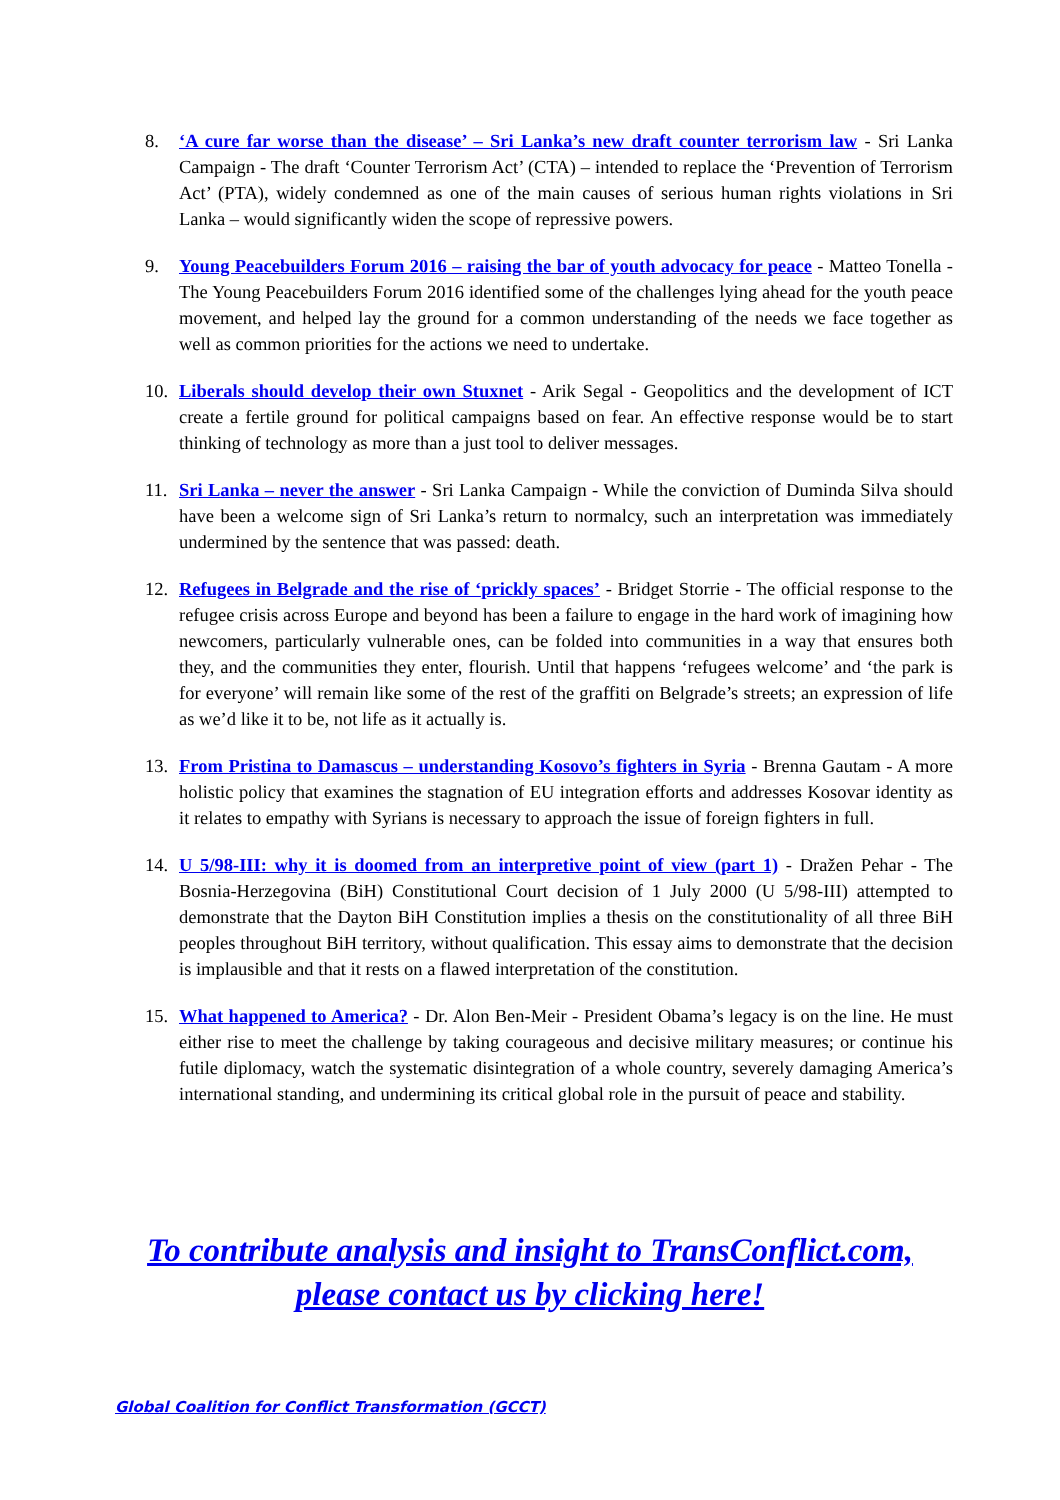8. ‘A cure far worse than the disease’ – Sri Lanka’s new draft counter terrorism law - Sri Lanka Campaign - The draft ‘Counter Terrorism Act’ (CTA) – intended to replace the ‘Prevention of Terrorism Act’ (PTA), widely condemned as one of the main causes of serious human rights violations in Sri Lanka – would significantly widen the scope of repressive powers.
9. Young Peacebuilders Forum 2016 – raising the bar of youth advocacy for peace - Matteo Tonella - The Young Peacebuilders Forum 2016 identified some of the challenges lying ahead for the youth peace movement, and helped lay the ground for a common understanding of the needs we face together as well as common priorities for the actions we need to undertake.
10. Liberals should develop their own Stuxnet - Arik Segal - Geopolitics and the development of ICT create a fertile ground for political campaigns based on fear. An effective response would be to start thinking of technology as more than a just tool to deliver messages.
11. Sri Lanka – never the answer - Sri Lanka Campaign - While the conviction of Duminda Silva should have been a welcome sign of Sri Lanka’s return to normalcy, such an interpretation was immediately undermined by the sentence that was passed: death.
12. Refugees in Belgrade and the rise of ‘prickly spaces’ - Bridget Storrie - The official response to the refugee crisis across Europe and beyond has been a failure to engage in the hard work of imagining how newcomers, particularly vulnerable ones, can be folded into communities in a way that ensures both they, and the communities they enter, flourish. Until that happens ‘refugees welcome’ and ‘the park is for everyone’ will remain like some of the rest of the graffiti on Belgrade’s streets; an expression of life as we’d like it to be, not life as it actually is.
13. From Pristina to Damascus – understanding Kosovo’s fighters in Syria - Brenna Gautam - A more holistic policy that examines the stagnation of EU integration efforts and addresses Kosovar identity as it relates to empathy with Syrians is necessary to approach the issue of foreign fighters in full.
14. U 5/98-III: why it is doomed from an interpretive point of view (part 1) - Dražen Pehar - The Bosnia-Herzegovina (BiH) Constitutional Court decision of 1 July 2000 (U 5/98-III) attempted to demonstrate that the Dayton BiH Constitution implies a thesis on the constitutionality of all three BiH peoples throughout BiH territory, without qualification. This essay aims to demonstrate that the decision is implausible and that it rests on a flawed interpretation of the constitution.
15. What happened to America? - Dr. Alon Ben-Meir - President Obama’s legacy is on the line. He must either rise to meet the challenge by taking courageous and decisive military measures; or continue his futile diplomacy, watch the systematic disintegration of a whole country, severely damaging America’s international standing, and undermining its critical global role in the pursuit of peace and stability.
To contribute analysis and insight to TransConflict.com,
please contact us by clicking here!
Global Coalition for Conflict Transformation (GCCT)